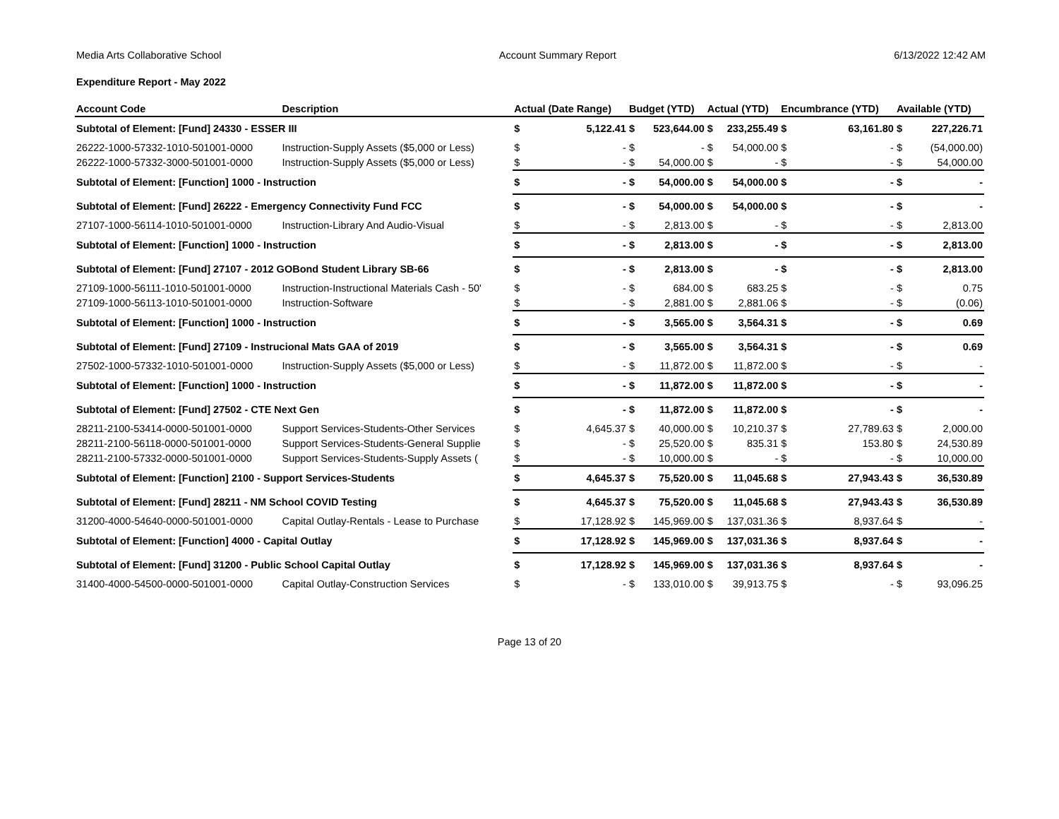Media Arts Collaborative School Account Summary Report 6/13/2022 12:42 AM
Expenditure Report - May 2022
| Account Code | Description | Actual (Date Range) | | Budget (YTD) | | Actual (YTD) | | Encumbrance (YTD) | | Available (YTD) | |
| --- | --- | --- | --- | --- | --- | --- | --- | --- | --- | --- | --- |
| Subtotal of Element: [Fund] 24330 - ESSER III | | $ | 5,122.41 | $ | 523,644.00 | $ | 233,255.49 | $ | 63,161.80 | $ | 227,226.71 |
| 26222-1000-57332-1010-501001-0000 | Instruction-Supply Assets ($5,000 or Less) | $ | - | $ | - | $ | 54,000.00 | $ | - | $ | (54,000.00) |
| 26222-1000-57332-3000-501001-0000 | Instruction-Supply Assets ($5,000 or Less) | $ | - | $ | 54,000.00 | $ | - | $ | - | $ | 54,000.00 |
| Subtotal of Element: [Function] 1000 - Instruction | | $ | - | $ | 54,000.00 | $ | 54,000.00 | $ | - | $ | - |
| Subtotal of Element: [Fund] 26222 - Emergency Connectivity Fund FCC | | $ | - | $ | 54,000.00 | $ | 54,000.00 | $ | - | $ | - |
| 27107-1000-56114-1010-501001-0000 | Instruction-Library And Audio-Visual | $ | - | $ | 2,813.00 | $ | - | $ | - | $ | 2,813.00 |
| Subtotal of Element: [Function] 1000 - Instruction | | $ | - | $ | 2,813.00 | $ | - | $ | - | $ | 2,813.00 |
| Subtotal of Element: [Fund] 27107 - 2012 GOBond Student Library SB-66 | | $ | - | $ | 2,813.00 | $ | - | $ | - | $ | 2,813.00 |
| 27109-1000-56111-1010-501001-0000 | Instruction-Instructional Materials Cash - 50' | $ | - | $ | 684.00 | $ | 683.25 | $ | - | $ | 0.75 |
| 27109-1000-56113-1010-501001-0000 | Instruction-Software | $ | - | $ | 2,881.00 | $ | 2,881.06 | $ | - | $ | (0.06) |
| Subtotal of Element: [Function] 1000 - Instruction | | $ | - | $ | 3,565.00 | $ | 3,564.31 | $ | - | $ | 0.69 |
| Subtotal of Element: [Fund] 27109 - Instrucional Mats GAA of 2019 | | $ | - | $ | 3,565.00 | $ | 3,564.31 | $ | - | $ | 0.69 |
| 27502-1000-57332-1010-501001-0000 | Instruction-Supply Assets ($5,000 or Less) | $ | - | $ | 11,872.00 | $ | 11,872.00 | $ | - | $ | - |
| Subtotal of Element: [Function] 1000 - Instruction | | $ | - | $ | 11,872.00 | $ | 11,872.00 | $ | - | $ | - |
| Subtotal of Element: [Fund] 27502 - CTE Next Gen | | $ | - | $ | 11,872.00 | $ | 11,872.00 | $ | - | $ | - |
| 28211-2100-53414-0000-501001-0000 | Support Services-Students-Other Services | $ | 4,645.37 | $ | 40,000.00 | $ | 10,210.37 | $ | 27,789.63 | $ | 2,000.00 |
| 28211-2100-56118-0000-501001-0000 | Support Services-Students-General Supplie | $ | - | $ | 25,520.00 | $ | 835.31 | $ | 153.80 | $ | 24,530.89 |
| 28211-2100-57332-0000-501001-0000 | Support Services-Students-Supply Assets ( | $ | - | $ | 10,000.00 | $ | - | $ | - | $ | 10,000.00 |
| Subtotal of Element: [Function] 2100 - Support Services-Students | | $ | 4,645.37 | $ | 75,520.00 | $ | 11,045.68 | $ | 27,943.43 | $ | 36,530.89 |
| Subtotal of Element: [Fund] 28211 - NM School COVID Testing | | $ | 4,645.37 | $ | 75,520.00 | $ | 11,045.68 | $ | 27,943.43 | $ | 36,530.89 |
| 31200-4000-54640-0000-501001-0000 | Capital Outlay-Rentals - Lease to Purchase | $ | 17,128.92 | $ | 145,969.00 | $ | 137,031.36 | $ | 8,937.64 | $ | - |
| Subtotal of Element: [Function] 4000 - Capital Outlay | | $ | 17,128.92 | $ | 145,969.00 | $ | 137,031.36 | $ | 8,937.64 | $ | - |
| Subtotal of Element: [Fund] 31200 - Public School Capital Outlay | | $ | 17,128.92 | $ | 145,969.00 | $ | 137,031.36 | $ | 8,937.64 | $ | - |
| 31400-4000-54500-0000-501001-0000 | Capital Outlay-Construction Services | $ | - | $ | 133,010.00 | $ | 39,913.75 | $ | - | $ | 93,096.25 |
Page 13 of 20